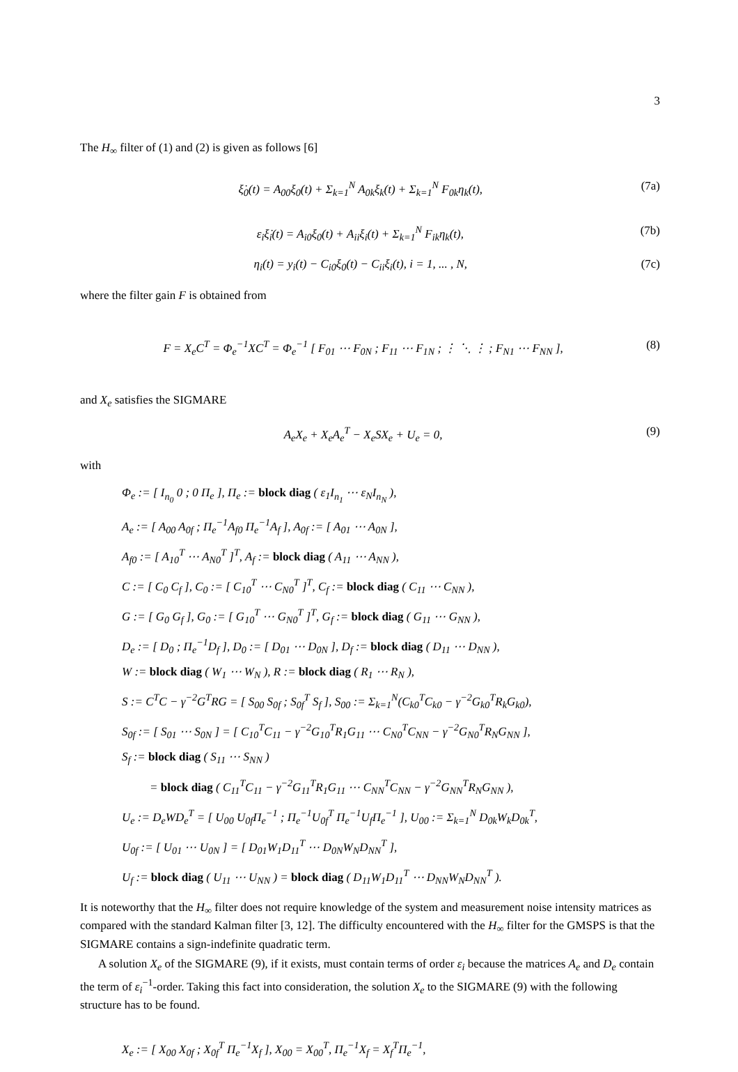3
The H<sub>∞</sub> filter of (1) and (2) is given as follows [6]
ξ̇<sub>0</sub>(t) = A<sub>00</sub>ξ<sub>0</sub>(t) + Σ<sub>k=1</sub><sup>N</sup> A<sub>0k</sub>ξ<sub>k</sub>(t) + Σ<sub>k=1</sub><sup>N</sup> F<sub>0k</sub>η<sub>k</sub>(t), (7a)
ε<sub>i</sub>ξ̇<sub>i</sub>(t) = A<sub>i0</sub>ξ<sub>0</sub>(t) + A<sub>ii</sub>ξ<sub>i</sub>(t) + Σ<sub>k=1</sub><sup>N</sup> F<sub>ik</sub>η<sub>k</sub>(t), (7b)
η<sub>i</sub>(t) = y<sub>i</sub>(t) − C<sub>i0</sub>ξ<sub>0</sub>(t) − C<sub>ii</sub>ξ<sub>i</sub>(t), i = 1, ... , N, (7c)
where the filter gain F is obtained from
F = X<sub>e</sub>C<sup>T</sup> = Φ<sub>e</sub><sup>−1</sup>XC<sup>T</sup> = Φ<sub>e</sub><sup>−1</sup> [ F<sub>01</sub> ⋯ F<sub>0N</sub> ; F<sub>11</sub> ⋯ F<sub>1N</sub> ; ⋮ ⋱ ⋮ ; F<sub>N1</sub> ⋯ F<sub>NN</sub> ], (8)
and X<sub>e</sub> satisfies the SIGMARE
A<sub>e</sub>X<sub>e</sub> + X<sub>e</sub>A<sub>e</sub><sup>T</sup> − X<sub>e</sub>SX<sub>e</sub> + U<sub>e</sub> = 0, (9)
with
Φ<sub>e</sub> := [ I<sub>n<sub>0</sub></sub> 0 ; 0 Π<sub>e</sub> ], Π<sub>e</sub> := block diag ( ε<sub>1</sub>I<sub>n<sub>1</sub></sub> ⋯ ε<sub>N</sub>I<sub>n<sub>N</sub></sub> ),
A<sub>e</sub> := [ A<sub>00</sub> A<sub>0f</sub> ; Π<sub>e</sub><sup>−1</sup>A<sub>f0</sub> Π<sub>e</sub><sup>−1</sup>A<sub>f</sub> ], A<sub>0f</sub> := [ A<sub>01</sub> ⋯ A<sub>0N</sub> ],
A<sub>f0</sub> := [ A<sub>10</sub><sup>T</sup> ⋯ A<sub>N0</sub><sup>T</sup> ]<sup>T</sup>, A<sub>f</sub> := block diag ( A<sub>11</sub> ⋯ A<sub>NN</sub> ),
C := [ C<sub>0</sub> C<sub>f</sub> ], C<sub>0</sub> := [ C<sub>10</sub><sup>T</sup> ⋯ C<sub>N0</sub><sup>T</sup> ]<sup>T</sup>, C<sub>f</sub> := block diag ( C<sub>11</sub> ⋯ C<sub>NN</sub> ),
G := [ G<sub>0</sub> G<sub>f</sub> ], G<sub>0</sub> := [ G<sub>10</sub><sup>T</sup> ⋯ G<sub>N0</sub><sup>T</sup> ]<sup>T</sup>, G<sub>f</sub> := block diag ( G<sub>11</sub> ⋯ G<sub>NN</sub> ),
D<sub>e</sub> := [ D<sub>0</sub> ; Π<sub>e</sub><sup>−1</sup>D<sub>f</sub> ], D<sub>0</sub> := [ D<sub>01</sub> ⋯ D<sub>0N</sub> ], D<sub>f</sub> := block diag ( D<sub>11</sub> ⋯ D<sub>NN</sub> ),
W := block diag ( W<sub>1</sub> ⋯ W<sub>N</sub> ), R := block diag ( R<sub>1</sub> ⋯ R<sub>N</sub> ),
S := C<sup>T</sup>C − γ<sup>−2</sup>G<sup>T</sup>RG = [ S<sub>00</sub> S<sub>0f</sub> ; S<sub>0f</sub><sup>T</sup> S<sub>f</sub> ], S<sub>00</sub> := Σ<sub>k=1</sub><sup>N</sup>(C<sub>k0</sub><sup>T</sup>C<sub>k0</sub> − γ<sup>−2</sup>G<sub>k0</sub><sup>T</sup>R<sub>k</sub>G<sub>k0</sub>),
S<sub>0f</sub> := [ S<sub>01</sub> ⋯ S<sub>0N</sub> ] = [ C<sub>10</sub><sup>T</sup>C<sub>11</sub> − γ<sup>−2</sup>G<sub>10</sub><sup>T</sup>R<sub>1</sub>G<sub>11</sub> ⋯ C<sub>N0</sub><sup>T</sup>C<sub>NN</sub> − γ<sup>−2</sup>G<sub>N0</sub><sup>T</sup>R<sub>N</sub>G<sub>NN</sub> ],
S<sub>f</sub> := block diag ( S<sub>11</sub> ⋯ S<sub>NN</sub> )
= block diag ( C<sub>11</sub><sup>T</sup>C<sub>11</sub> − γ<sup>−2</sup>G<sub>11</sub><sup>T</sup>R<sub>1</sub>G<sub>11</sub> ⋯ C<sub>NN</sub><sup>T</sup>C<sub>NN</sub> − γ<sup>−2</sup>G<sub>NN</sub><sup>T</sup>R<sub>N</sub>G<sub>NN</sub> ),
U<sub>e</sub> := D<sub>e</sub>WD<sub>e</sub><sup>T</sup> = [ U<sub>00</sub> U<sub>0f</sub>Π<sub>e</sub><sup>−1</sup> ; Π<sub>e</sub><sup>−1</sup>U<sub>0f</sub><sup>T</sup> Π<sub>e</sub><sup>−1</sup>U<sub>f</sub>Π<sub>e</sub><sup>−1</sup> ], U<sub>00</sub> := Σ<sub>k=1</sub><sup>N</sup> D<sub>0k</sub>W<sub>k</sub>D<sub>0k</sub><sup>T</sup>,
U<sub>0f</sub> := [ U<sub>01</sub> ⋯ U<sub>0N</sub> ] = [ D<sub>01</sub>W<sub>1</sub>D<sub>11</sub><sup>T</sup> ⋯ D<sub>0N</sub>W<sub>N</sub>D<sub>NN</sub><sup>T</sup> ],
U<sub>f</sub> := block diag ( U<sub>11</sub> ⋯ U<sub>NN</sub> ) = block diag ( D<sub>11</sub>W<sub>1</sub>D<sub>11</sub><sup>T</sup> ⋯ D<sub>NN</sub>W<sub>N</sub>D<sub>NN</sub><sup>T</sup> ).
It is noteworthy that the H<sub>∞</sub> filter does not require knowledge of the system and measurement noise intensity matrices as compared with the standard Kalman filter [3, 12]. The difficulty encountered with the H<sub>∞</sub> filter for the GMSPS is that the SIGMARE contains a sign-indefinite quadratic term.
A solution X<sub>e</sub> of the SIGMARE (9), if it exists, must contain terms of order ε<sub>i</sub> because the matrices A<sub>e</sub> and D<sub>e</sub> contain the term of ε<sub>i</sub><sup>−1</sup>-order. Taking this fact into consideration, the solution X<sub>e</sub> to the SIGMARE (9) with the following structure has to be found.
X<sub>e</sub> := [ X<sub>00</sub> X<sub>0f</sub> ; X<sub>0f</sub><sup>T</sup> Π<sub>e</sub><sup>−1</sup>X<sub>f</sub> ], X<sub>00</sub> = X<sub>00</sub><sup>T</sup>, Π<sub>e</sub><sup>−1</sup>X<sub>f</sub> = X<sub>f</sub><sup>T</sup>Π<sub>e</sub><sup>−1</sup>,